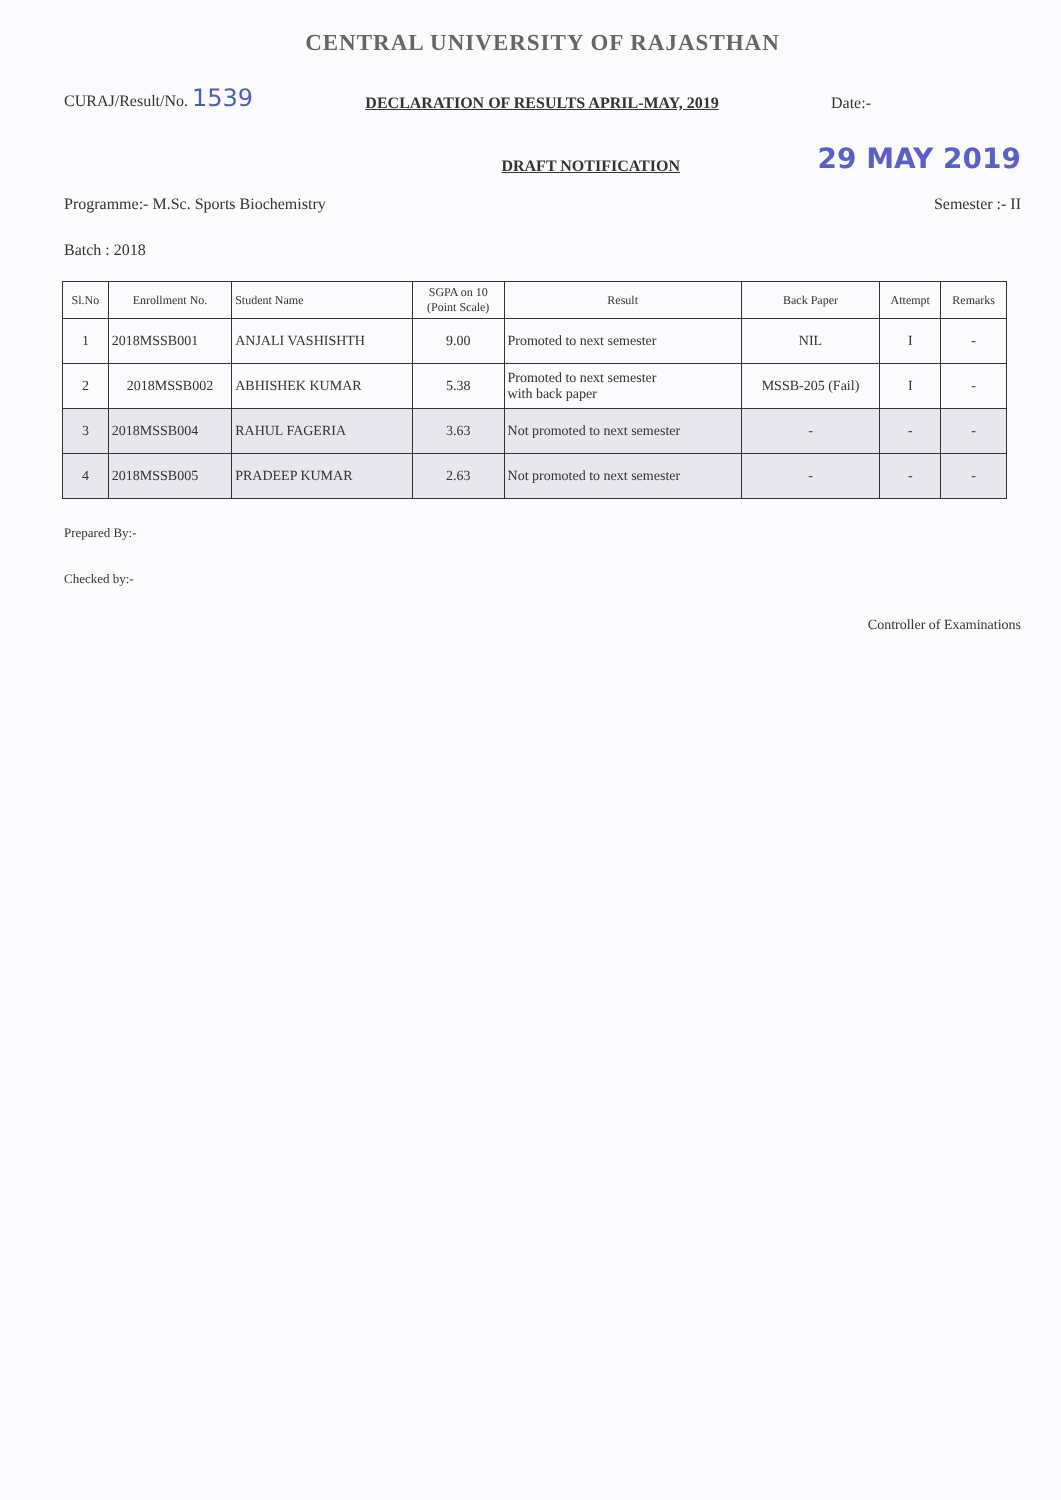CENTRAL UNIVERSITY OF RAJASTHAN
CURAJ/Result/No. 1539 DECLARATION OF RESULTS APRIL-MAY, 2019 Date:-
DRAFT NOTIFICATION 29 MAY 2019
Programme:- M.Sc. Sports Biochemistry Semester :- II
Batch : 2018
| Sl.No | Enrollment No. | Student Name | SGPA on 10 (Point Scale) | Result | Back Paper | Attempt | Remarks |
| --- | --- | --- | --- | --- | --- | --- | --- |
| 1 | 2018MSSB001 | ANJALI VASHISHTH | 9.00 | Promoted to next semester | NIL | I | - |
| 2 | 2018MSSB002 | ABHISHEK KUMAR | 5.38 | Promoted to next semester with back paper | MSSB-205 (Fail) | I | - |
| 3 | 2018MSSB004 | RAHUL FAGERIA | 3.63 | Not promoted to next semester | - | - | - |
| 4 | 2018MSSB005 | PRADEEP KUMAR | 2.63 | Not promoted to next semester | - | - | - |
Prepared By:-
Checked by:-
Controller of Examinations